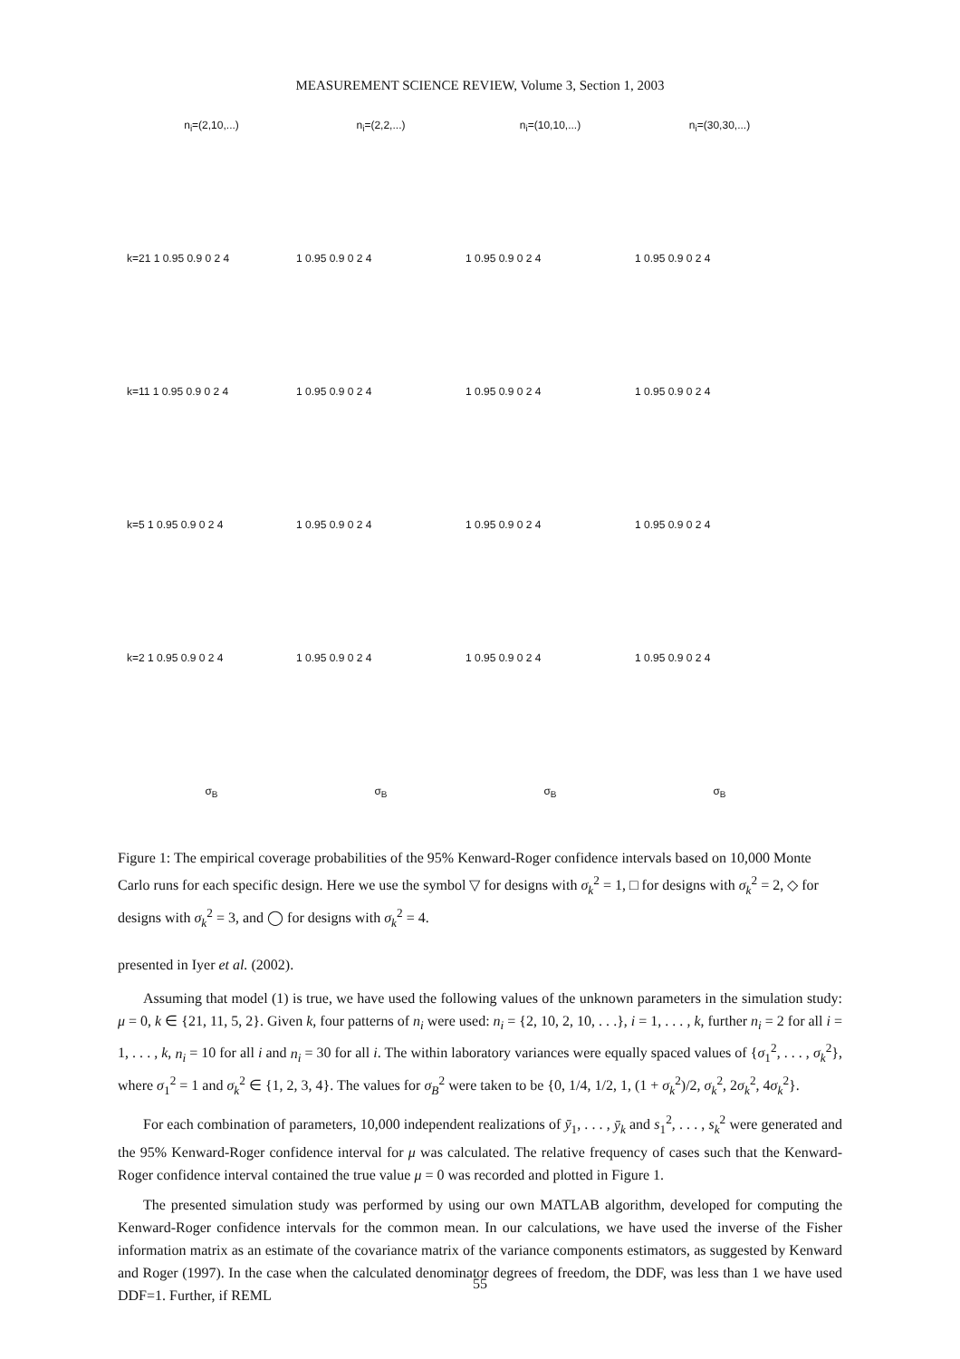MEASUREMENT SCIENCE REVIEW, Volume 3, Section 1, 2003
n<sub>i</sub>=(2,10,...) n<sub>i</sub>=(2,2,...) n<sub>i</sub>=(10,10,...) n<sub>i</sub>=(30,30,...)
k=21 1 0.95 0.9 0 2 4 1 0.95 0.9 0 2 4 1 0.95 0.9 0 2 4 1 0.95 0.9 0 2 4
k=11 1 0.95 0.9 0 2 4 1 0.95 0.9 0 2 4 1 0.95 0.9 0 2 4 1 0.95 0.9 0 2 4
k=5 1 0.95 0.9 0 2 4 1 0.95 0.9 0 2 4 1 0.95 0.9 0 2 4 1 0.95 0.9 0 2 4
k=2 1 0.95 0.9 0 2 4 1 0.95 0.9 0 2 4 1 0.95 0.9 0 2 4 1 0.95 0.9 0 2 4
σ<sub>B</sub> σ<sub>B</sub> σ<sub>B</sub> σ<sub>B</sub>
Figure 1: The empirical coverage probabilities of the 95% Kenward-Roger confidence intervals based on 10,000 Monte Carlo runs for each specific design. Here we use the symbol ▽ for designs with σ<sub>k</sub><sup>2</sup> = 1, □ for designs with σ<sub>k</sub><sup>2</sup> = 2, ◇ for designs with σ<sub>k</sub><sup>2</sup> = 3, and ◯ for designs with σ<sub>k</sub><sup>2</sup> = 4.
presented in Iyer et al. (2002).
Assuming that model (1) is true, we have used the following values of the unknown parameters in the simulation study: μ = 0, k ∈ {21, 11, 5, 2}. Given k, four patterns of n<sub>i</sub> were used: n<sub>i</sub> = {2, 10, 2, 10, . . .}, i = 1, . . . , k, further n<sub>i</sub> = 2 for all i = 1, . . . , k, n<sub>i</sub> = 10 for all i and n<sub>i</sub> = 30 for all i. The within laboratory variances were equally spaced values of {σ<sub>1</sub><sup>2</sup>, . . . , σ<sub>k</sub><sup>2</sup>}, where σ<sub>1</sub><sup>2</sup> = 1 and σ<sub>k</sub><sup>2</sup> ∈ {1, 2, 3, 4}. The values for σ<sub>B</sub><sup>2</sup> were taken to be {0, 1/4, 1/2, 1, (1 + σ<sub>k</sub><sup>2</sup>)/2, σ<sub>k</sub><sup>2</sup>, 2σ<sub>k</sub><sup>2</sup>, 4σ<sub>k</sub><sup>2</sup>}.
For each combination of parameters, 10,000 independent realizations of ȳ<sub>1</sub>, . . . , ȳ<sub>k</sub> and s<sub>1</sub><sup>2</sup>, . . . , s<sub>k</sub><sup>2</sup> were generated and the 95% Kenward-Roger confidence interval for μ was calculated. The relative frequency of cases such that the Kenward-Roger confidence interval contained the true value μ = 0 was recorded and plotted in Figure 1.
The presented simulation study was performed by using our own MATLAB algorithm, developed for computing the Kenward-Roger confidence intervals for the common mean. In our calculations, we have used the inverse of the Fisher information matrix as an estimate of the covariance matrix of the variance components estimators, as suggested by Kenward and Roger (1997). In the case when the calculated denominator degrees of freedom, the DDF, was less than 1 we have used DDF=1. Further, if REML
55